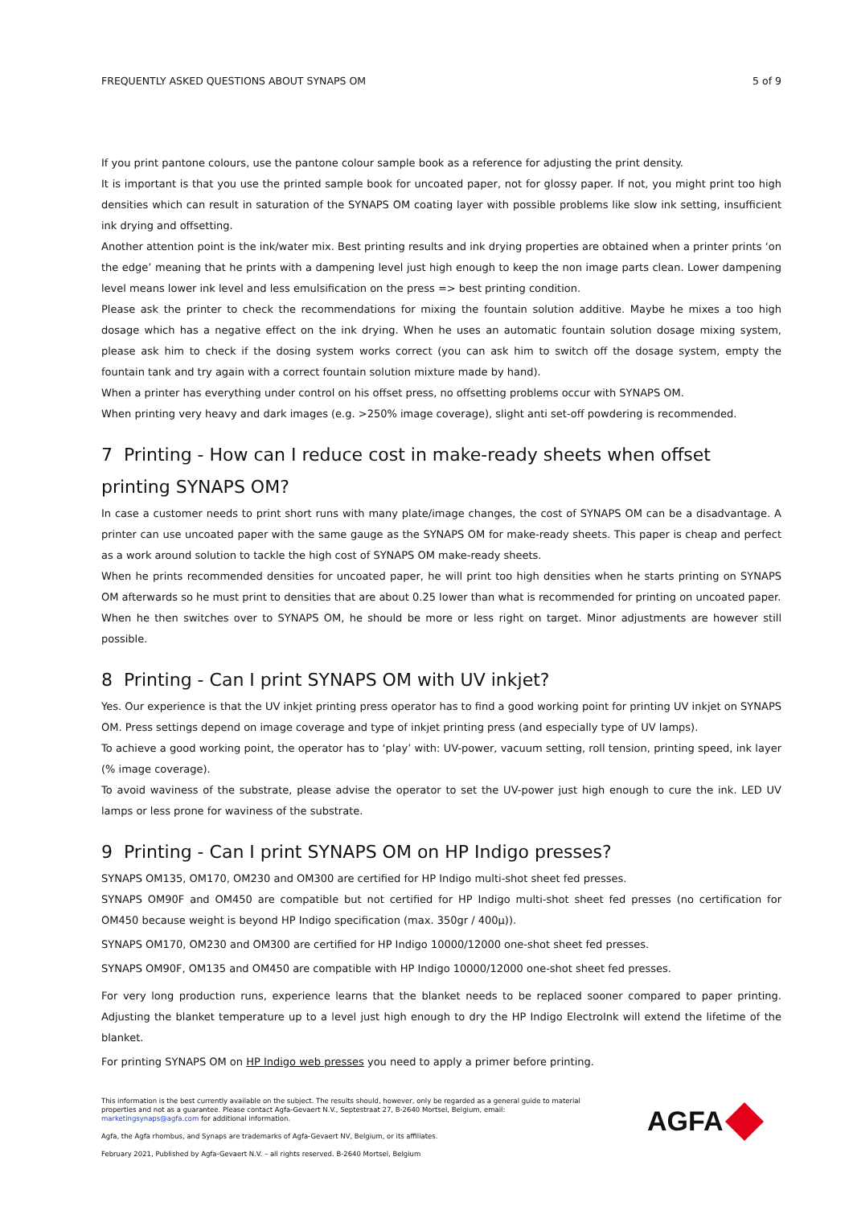FREQUENTLY ASKED QUESTIONS ABOUT SYNAPS OM 5 of 9
If you print pantone colours, use the pantone colour sample book as a reference for adjusting the print density.
It is important is that you use the printed sample book for uncoated paper, not for glossy paper. If not, you might print too high densities which can result in saturation of the SYNAPS OM coating layer with possible problems like slow ink setting, insufficient ink drying and offsetting.
Another attention point is the ink/water mix. Best printing results and ink drying properties are obtained when a printer prints ‘on the edge’ meaning that he prints with a dampening level just high enough to keep the non image parts clean. Lower dampening level means lower ink level and less emulsification on the press => best printing condition.
Please ask the printer to check the recommendations for mixing the fountain solution additive. Maybe he mixes a too high dosage which has a negative effect on the ink drying. When he uses an automatic fountain solution dosage mixing system, please ask him to check if the dosing system works correct (you can ask him to switch off the dosage system, empty the fountain tank and try again with a correct fountain solution mixture made by hand).
When a printer has everything under control on his offset press, no offsetting problems occur with SYNAPS OM.
When printing very heavy and dark images (e.g. >250% image coverage), slight anti set-off powdering is recommended.
7 Printing - How can I reduce cost in make-ready sheets when offset printing SYNAPS OM?
In case a customer needs to print short runs with many plate/image changes, the cost of SYNAPS OM can be a disadvantage. A printer can use uncoated paper with the same gauge as the SYNAPS OM for make-ready sheets. This paper is cheap and perfect as a work around solution to tackle the high cost of SYNAPS OM make-ready sheets.
When he prints recommended densities for uncoated paper, he will print too high densities when he starts printing on SYNAPS OM afterwards so he must print to densities that are about 0.25 lower than what is recommended for printing on uncoated paper.
When he then switches over to SYNAPS OM, he should be more or less right on target. Minor adjustments are however still possible.
8 Printing - Can I print SYNAPS OM with UV inkjet?
Yes. Our experience is that the UV inkjet printing press operator has to find a good working point for printing UV inkjet on SYNAPS OM. Press settings depend on image coverage and type of inkjet printing press (and especially type of UV lamps).
To achieve a good working point, the operator has to ‘play’ with: UV-power, vacuum setting, roll tension, printing speed, ink layer (% image coverage).
To avoid waviness of the substrate, please advise the operator to set the UV-power just high enough to cure the ink. LED UV lamps or less prone for waviness of the substrate.
9 Printing - Can I print SYNAPS OM on HP Indigo presses?
SYNAPS OM135, OM170, OM230 and OM300 are certified for HP Indigo multi-shot sheet fed presses.
SYNAPS OM90F and OM450 are compatible but not certified for HP Indigo multi-shot sheet fed presses (no certification for OM450 because weight is beyond HP Indigo specification (max. 350gr / 400µ)).
SYNAPS OM170, OM230 and OM300 are certified for HP Indigo 10000/12000 one-shot sheet fed presses.
SYNAPS OM90F, OM135 and OM450 are compatible with HP Indigo 10000/12000 one-shot sheet fed presses.
For very long production runs, experience learns that the blanket needs to be replaced sooner compared to paper printing. Adjusting the blanket temperature up to a level just high enough to dry the HP Indigo ElectroInk will extend the lifetime of the blanket.
For printing SYNAPS OM on HP Indigo web presses you need to apply a primer before printing.
This information is the best currently available on the subject. The results should, however, only be regarded as a general guide to material properties and not as a guarantee. Please contact Agfa-Gevaert N.V., Septestraat 27, B-2640 Mortsel, Belgium, email: marketingsynaps@agfa.com for additional information.
Agfa, the Agfa rhombus, and Synaps are trademarks of Agfa-Gevaert NV, Belgium, or its affiliates.
February 2021, Published by Agfa-Gevaert N.V. – all rights reserved. B-2640 Mortsel, Belgium
AGFA